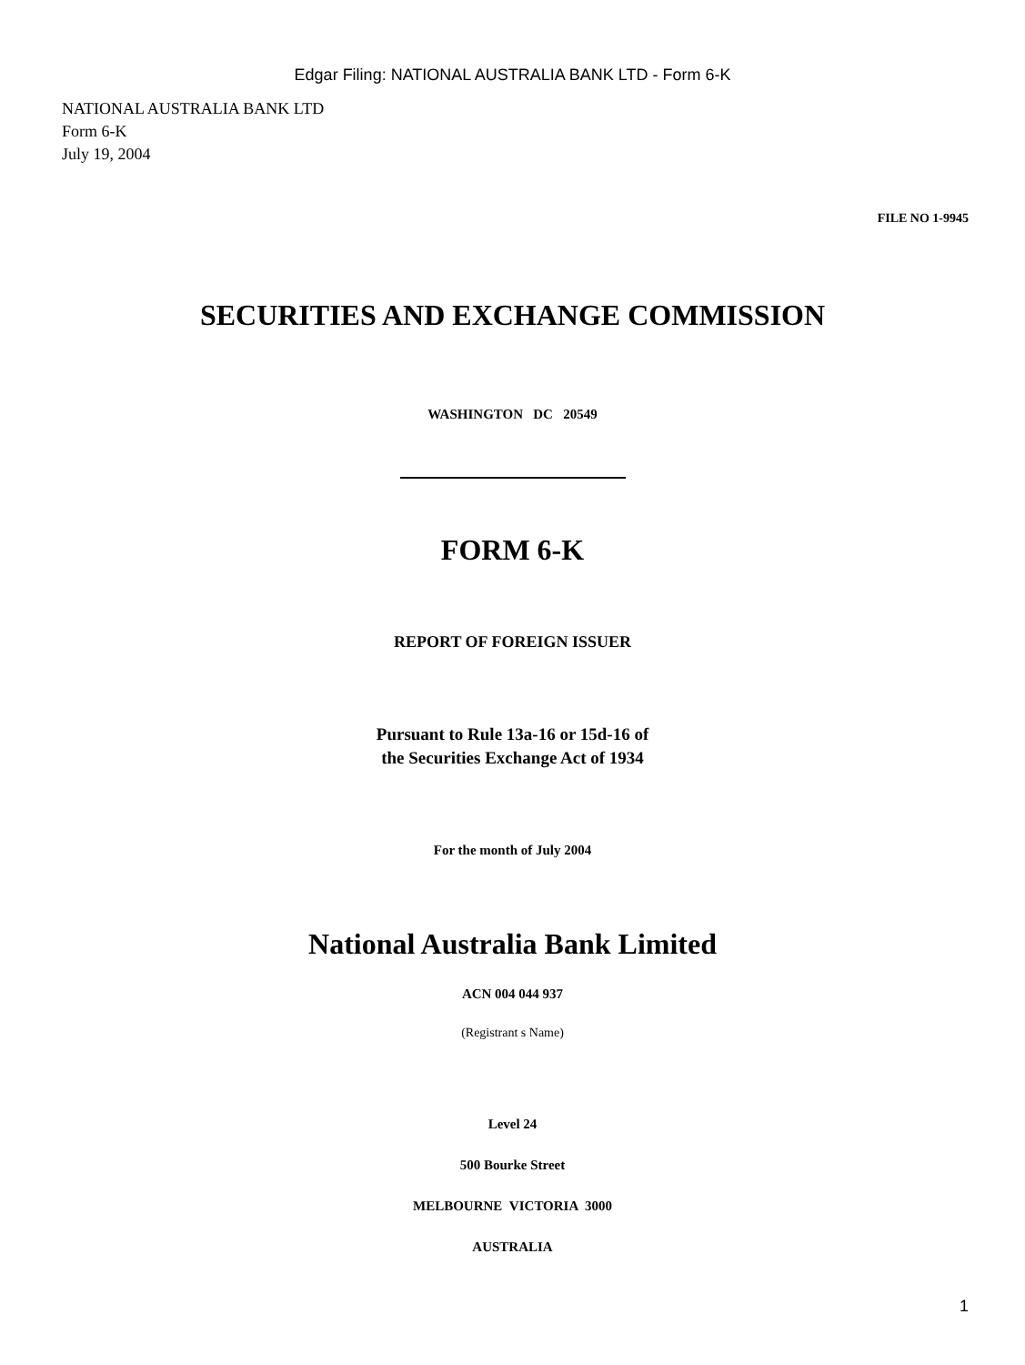Edgar Filing: NATIONAL AUSTRALIA BANK LTD - Form 6-K
NATIONAL AUSTRALIA BANK LTD
Form 6-K
July 19, 2004
FILE NO 1-9945
SECURITIES AND EXCHANGE COMMISSION
WASHINGTON DC 20549
FORM 6-K
REPORT OF FOREIGN ISSUER
Pursuant to Rule 13a-16 or 15d-16 of
the Securities Exchange Act of 1934
For the month of July 2004
National Australia Bank Limited
ACN 004 044 937
(Registrant s Name)
Level 24
500 Bourke Street
MELBOURNE VICTORIA 3000
AUSTRALIA
1